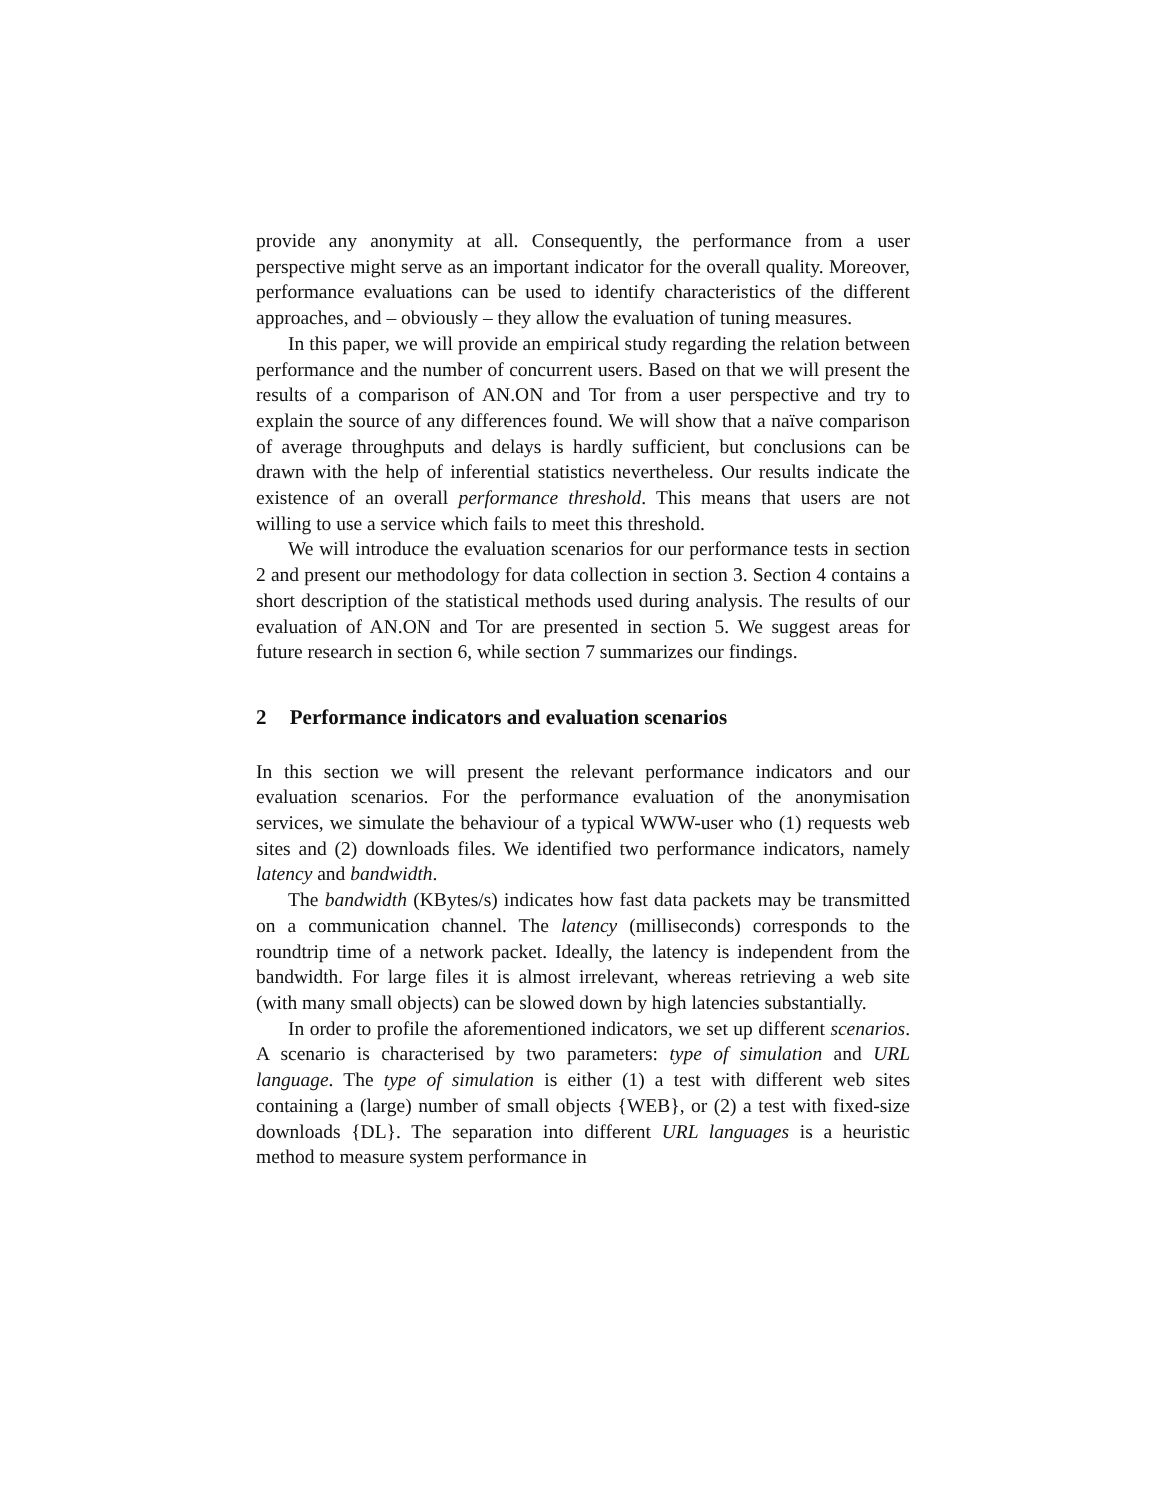provide any anonymity at all. Consequently, the performance from a user perspective might serve as an important indicator for the overall quality. Moreover, performance evaluations can be used to identify characteristics of the different approaches, and – obviously – they allow the evaluation of tuning measures.
In this paper, we will provide an empirical study regarding the relation between performance and the number of concurrent users. Based on that we will present the results of a comparison of AN.ON and Tor from a user perspective and try to explain the source of any differences found. We will show that a naïve comparison of average throughputs and delays is hardly sufficient, but conclusions can be drawn with the help of inferential statistics nevertheless. Our results indicate the existence of an overall performance threshold. This means that users are not willing to use a service which fails to meet this threshold.
We will introduce the evaluation scenarios for our performance tests in section 2 and present our methodology for data collection in section 3. Section 4 contains a short description of the statistical methods used during analysis. The results of our evaluation of AN.ON and Tor are presented in section 5. We suggest areas for future research in section 6, while section 7 summarizes our findings.
2 Performance indicators and evaluation scenarios
In this section we will present the relevant performance indicators and our evaluation scenarios. For the performance evaluation of the anonymisation services, we simulate the behaviour of a typical WWW-user who (1) requests web sites and (2) downloads files. We identified two performance indicators, namely latency and bandwidth.
The bandwidth (KBytes/s) indicates how fast data packets may be transmitted on a communication channel. The latency (milliseconds) corresponds to the roundtrip time of a network packet. Ideally, the latency is independent from the bandwidth. For large files it is almost irrelevant, whereas retrieving a web site (with many small objects) can be slowed down by high latencies substantially.
In order to profile the aforementioned indicators, we set up different scenarios. A scenario is characterised by two parameters: type of simulation and URL language. The type of simulation is either (1) a test with different web sites containing a (large) number of small objects {WEB}, or (2) a test with fixed-size downloads {DL}. The separation into different URL languages is a heuristic method to measure system performance in